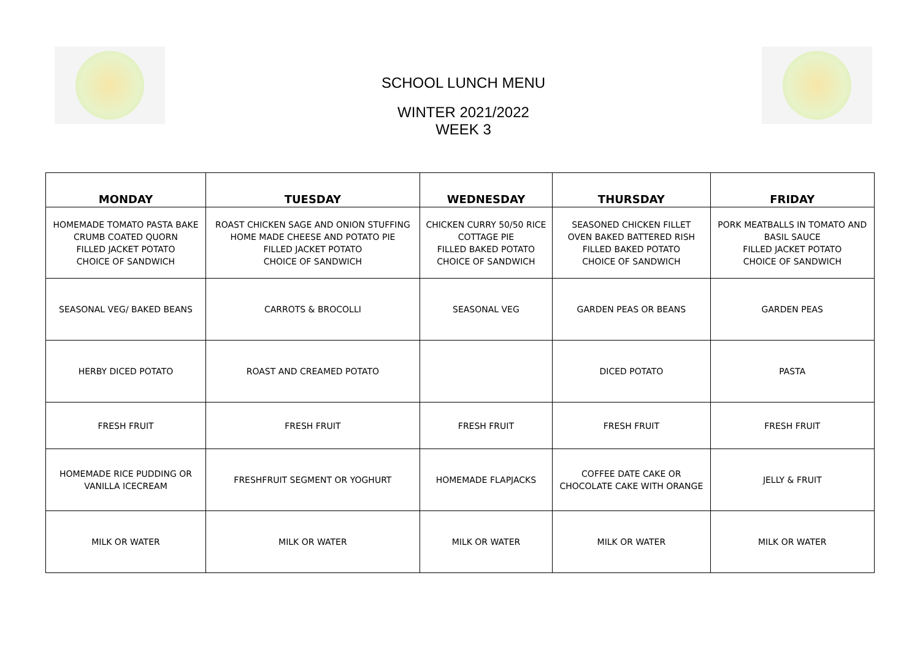SCHOOL LUNCH MENU
WINTER 2021/2022
WEEK 3
| MONDAY | TUESDAY | WEDNESDAY | THURSDAY | FRIDAY |
| --- | --- | --- | --- | --- |
| HOMEMADE TOMATO PASTA BAKE CRUMB COATED QUORN FILLED JACKET POTATO CHOICE OF SANDWICH | ROAST CHICKEN SAGE AND ONION STUFFING HOME MADE CHEESE AND POTATO PIE FILLED JACKET POTATO CHOICE OF SANDWICH | CHICKEN CURRY 50/50 RICE COTTAGE PIE FILLED BAKED POTATO CHOICE OF SANDWICH | SEASONED CHICKEN FILLET OVEN BAKED BATTERED RISH FILLED BAKED POTATO CHOICE OF SANDWICH | PORK MEATBALLS IN TOMATO AND BASIL SAUCE FILLED JACKET POTATO CHOICE OF SANDWICH |
| SEASONAL VEG/ BAKED BEANS | CARROTS & BROCOLLI | SEASONAL VEG | GARDEN PEAS OR BEANS | GARDEN PEAS |
| HERBY DICED POTATO | ROAST AND CREAMED POTATO | | DICED POTATO | PASTA |
| FRESH FRUIT | FRESH FRUIT | FRESH FRUIT | FRESH FRUIT | FRESH FRUIT |
| HOMEMADE RICE PUDDING OR VANILLA ICECREAM | FRESHFRUIT SEGMENT OR YOGHURT | HOMEMADE FLAPJACKS | COFFEE DATE CAKE OR CHOCOLATE CAKE WITH ORANGE | JELLY & FRUIT |
| MILK OR WATER | MILK OR WATER | MILK OR WATER | MILK OR WATER | MILK OR WATER |